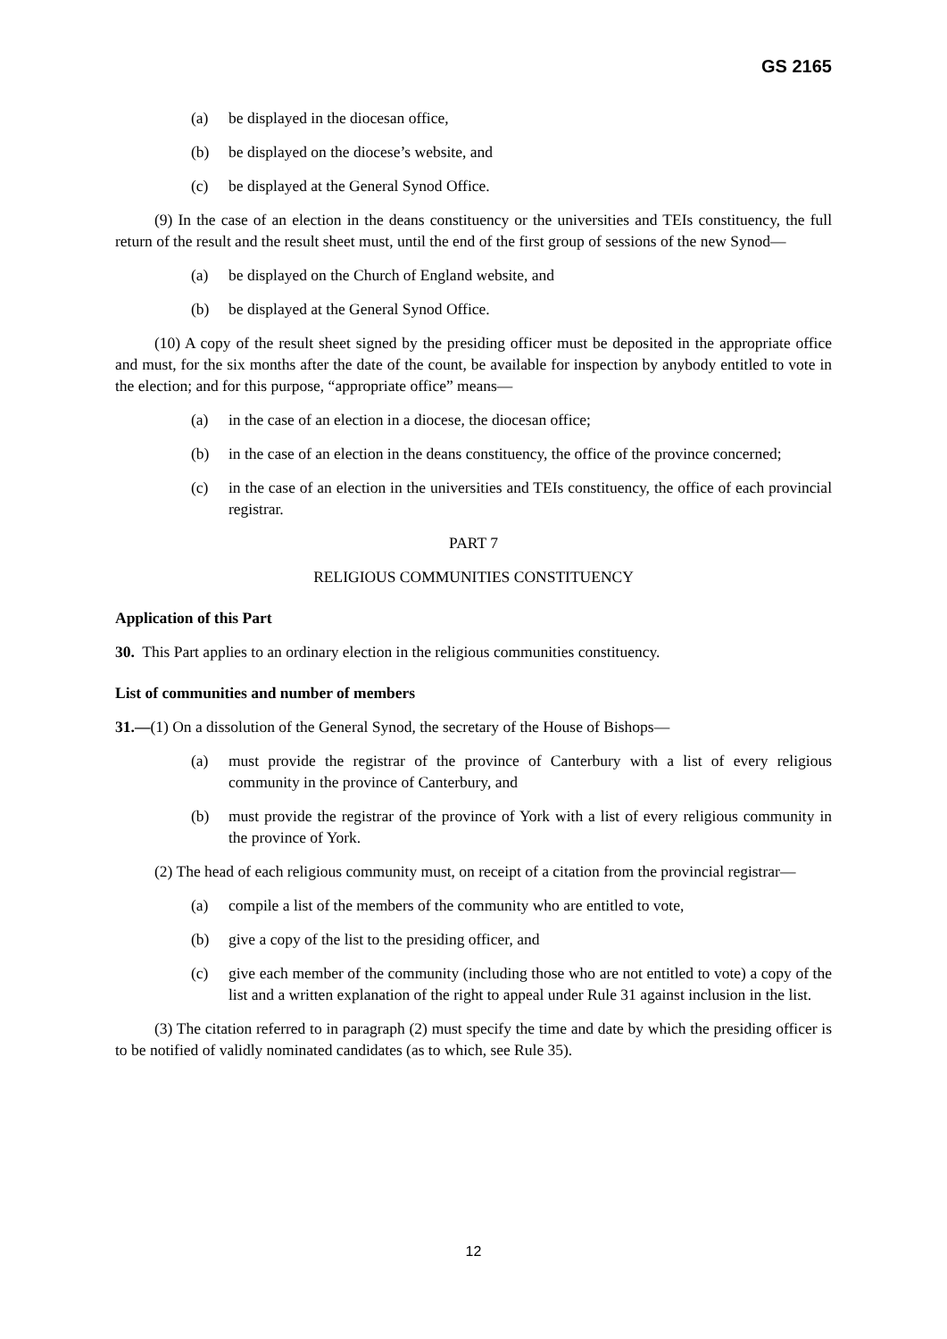GS 2165
(a) be displayed in the diocesan office,
(b) be displayed on the diocese’s website, and
(c) be displayed at the General Synod Office.
(9) In the case of an election in the deans constituency or the universities and TEIs constituency, the full return of the result and the result sheet must, until the end of the first group of sessions of the new Synod—
(a) be displayed on the Church of England website, and
(b) be displayed at the General Synod Office.
(10) A copy of the result sheet signed by the presiding officer must be deposited in the appropriate office and must, for the six months after the date of the count, be available for inspection by anybody entitled to vote in the election; and for this purpose, “appropriate office” means—
(a) in the case of an election in a diocese, the diocesan office;
(b) in the case of an election in the deans constituency, the office of the province concerned;
(c) in the case of an election in the universities and TEIs constituency, the office of each provincial registrar.
PART 7
RELIGIOUS COMMUNITIES CONSTITUENCY
Application of this Part
30. This Part applies to an ordinary election in the religious communities constituency.
List of communities and number of members
31.—(1) On a dissolution of the General Synod, the secretary of the House of Bishops—
(a) must provide the registrar of the province of Canterbury with a list of every religious community in the province of Canterbury, and
(b) must provide the registrar of the province of York with a list of every religious community in the province of York.
(2) The head of each religious community must, on receipt of a citation from the provincial registrar—
(a) compile a list of the members of the community who are entitled to vote,
(b) give a copy of the list to the presiding officer, and
(c) give each member of the community (including those who are not entitled to vote) a copy of the list and a written explanation of the right to appeal under Rule 31 against inclusion in the list.
(3) The citation referred to in paragraph (2) must specify the time and date by which the presiding officer is to be notified of validly nominated candidates (as to which, see Rule 35).
12